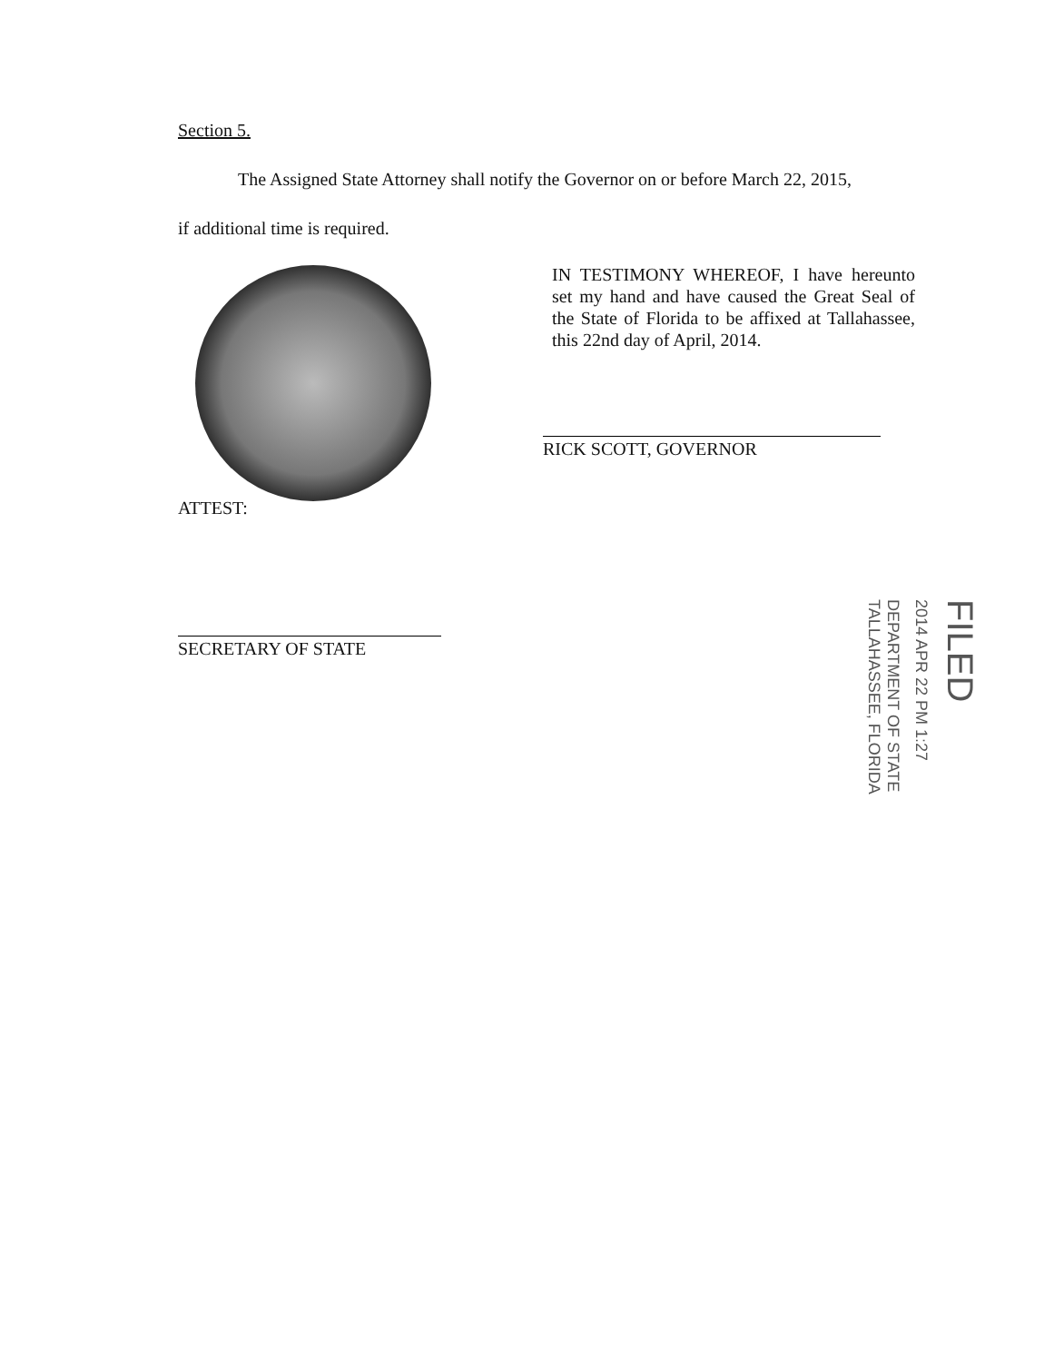Section 5.
The Assigned State Attorney shall notify the Governor on or before March 22, 2015,
if additional time is required.
IN TESTIMONY WHEREOF, I have hereunto set my hand and have caused the Great Seal of the State of Florida to be affixed at Tallahassee, this 22nd day of April, 2014.
RICK SCOTT, GOVERNOR
ATTEST:
SECRETARY OF STATE
FILED
2014 APR 22 PM 1:27
DEPARTMENT OF STATE TALLAHASSEE, FLORIDA